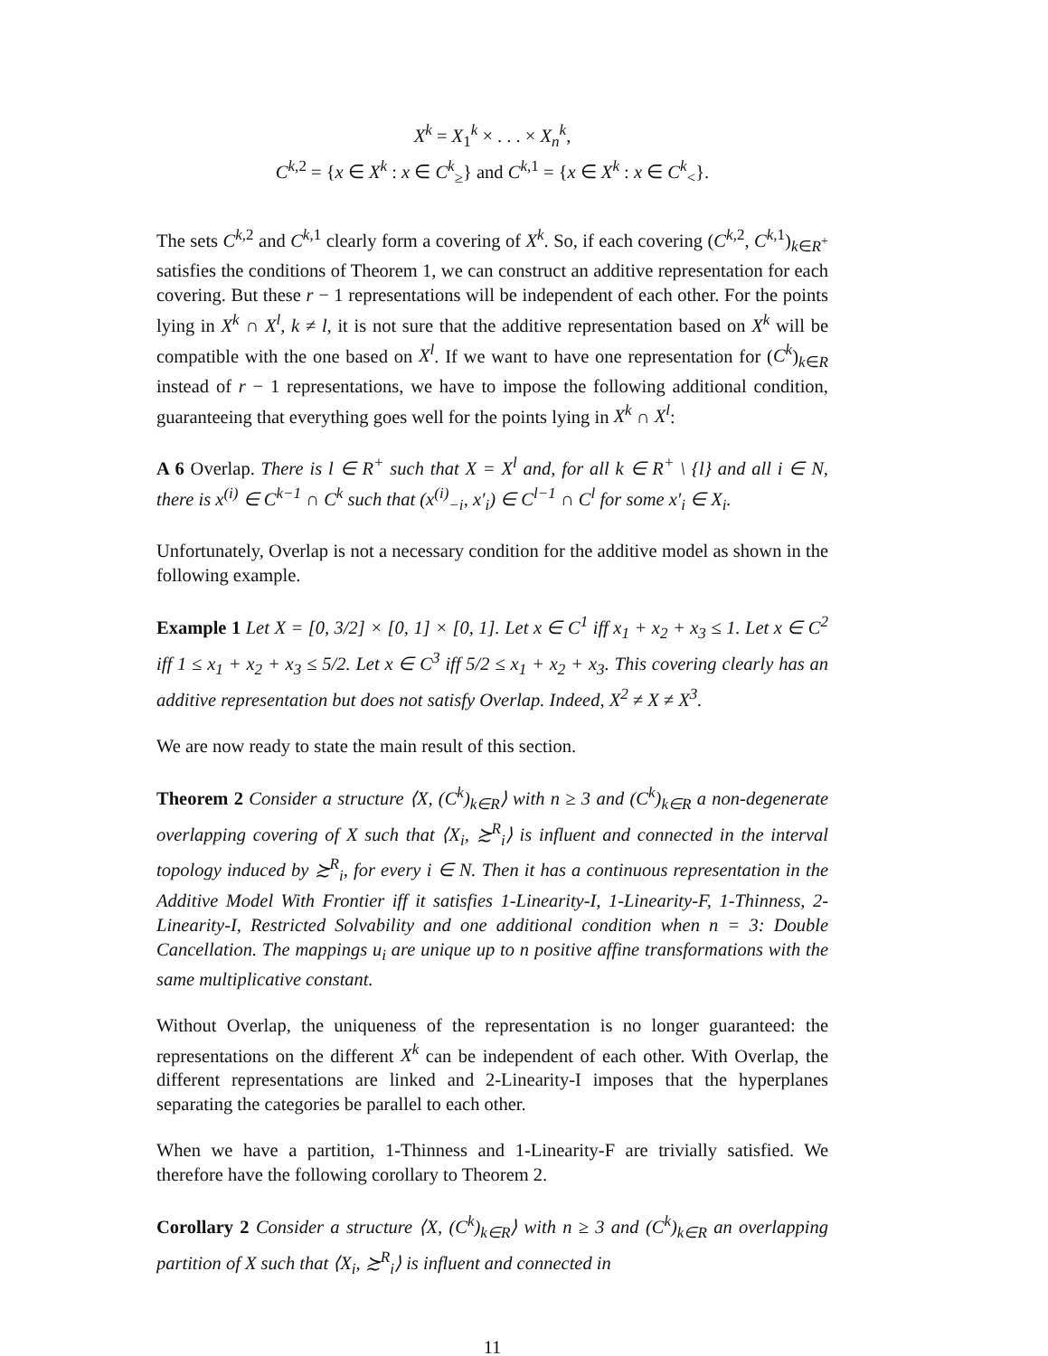X<sup>k</sup> = X<sub>1</sub><sup>k</sup> × . . . × X<sub>n</sub><sup>k</sup>,
C<sup>k,2</sup> = {x ∈ X<sup>k</sup> : x ∈ C<sup>k</sup><sub>≥</sub>} and C<sup>k,1</sup> = {x ∈ X<sup>k</sup> : x ∈ C<sup>k</sup><sub><</sub>}.
The sets C<sup>k,2</sup> and C<sup>k,1</sup> clearly form a covering of X<sup>k</sup>. So, if each covering (C<sup>k,2</sup>, C<sup>k,1</sup>)<sub>k∈R<sup>+</sup></sub> satisfies the conditions of Theorem 1, we can construct an additive representation for each covering. But these r − 1 representations will be independent of each other. For the points lying in X<sup>k</sup> ∩ X<sup>l</sup>, k ≠ l, it is not sure that the additive representation based on X<sup>k</sup> will be compatible with the one based on X<sup>l</sup>. If we want to have one representation for (C<sup>k</sup>)<sub>k∈R</sub> instead of r − 1 representations, we have to impose the following additional condition, guaranteeing that everything goes well for the points lying in X<sup>k</sup> ∩ X<sup>l</sup>:
A 6 Overlap. There is l ∈ R<sup>+</sup> such that X = X<sup>l</sup> and, for all k ∈ R<sup>+</sup> \ {l} and all i ∈ N, there is x<sup>(i)</sup> ∈ C<sup>k−1</sup> ∩ C<sup>k</sup> such that (x<sup>(i)</sup><sub>−i</sub>, x′<sub>i</sub>) ∈ C<sup>l−1</sup> ∩ C<sup>l</sup> for some x′<sub>i</sub> ∈ X<sub>i</sub>.
Unfortunately, Overlap is not a necessary condition for the additive model as shown in the following example.
Example 1 Let X = [0, 3/2] × [0, 1] × [0, 1]. Let x ∈ C<sup>1</sup> iff x<sub>1</sub> + x<sub>2</sub> + x<sub>3</sub> ≤ 1. Let x ∈ C<sup>2</sup> iff 1 ≤ x<sub>1</sub> + x<sub>2</sub> + x<sub>3</sub> ≤ 5/2. Let x ∈ C<sup>3</sup> iff 5/2 ≤ x<sub>1</sub> + x<sub>2</sub> + x<sub>3</sub>. This covering clearly has an additive representation but does not satisfy Overlap. Indeed, X<sup>2</sup> ≠ X ≠ X<sup>3</sup>.
We are now ready to state the main result of this section.
Theorem 2 Consider a structure ⟨X, (C<sup>k</sup>)<sub>k∈R</sub>⟩ with n ≥ 3 and (C<sup>k</sup>)<sub>k∈R</sub> a non-degenerate overlapping covering of X such that ⟨X<sub>i</sub>, ≿<sup>R</sup><sub>i</sub>⟩ is influent and connected in the interval topology induced by ≿<sup>R</sup><sub>i</sub>, for every i ∈ N. Then it has a continuous representation in the Additive Model With Frontier iff it satisfies 1-Linearity-I, 1-Linearity-F, 1-Thinness, 2-Linearity-I, Restricted Solvability and one additional condition when n = 3: Double Cancellation. The mappings u<sub>i</sub> are unique up to n positive affine transformations with the same multiplicative constant.
Without Overlap, the uniqueness of the representation is no longer guaranteed: the representations on the different X<sup>k</sup> can be independent of each other. With Overlap, the different representations are linked and 2-Linearity-I imposes that the hyperplanes separating the categories be parallel to each other.
When we have a partition, 1-Thinness and 1-Linearity-F are trivially satisfied. We therefore have the following corollary to Theorem 2.
Corollary 2 Consider a structure ⟨X, (C<sup>k</sup>)<sub>k∈R</sub>⟩ with n ≥ 3 and (C<sup>k</sup>)<sub>k∈R</sub> an overlapping partition of X such that ⟨X<sub>i</sub>, ≿<sup>R</sup><sub>i</sub>⟩ is influent and connected in
11